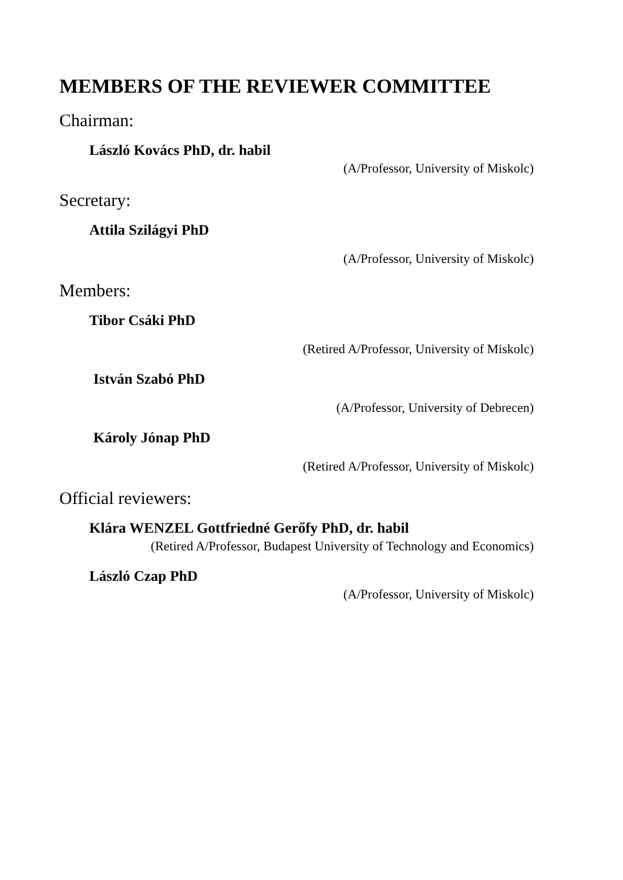MEMBERS OF THE REVIEWER COMMITTEE
Chairman:
László Kovács PhD, dr. habil
(A/Professor, University of Miskolc)
Secretary:
Attila Szilágyi PhD
(A/Professor, University of Miskolc)
Members:
Tibor Csáki PhD
(Retired A/Professor, University of Miskolc)
István Szabó PhD
(A/Professor, University of Debrecen)
Károly Jónap PhD
(Retired A/Professor, University of Miskolc)
Official reviewers:
Klára WENZEL Gottfriedné Gerőfy PhD, dr. habil
(Retired A/Professor, Budapest University of Technology and Economics)
László Czap PhD
(A/Professor, University of Miskolc)